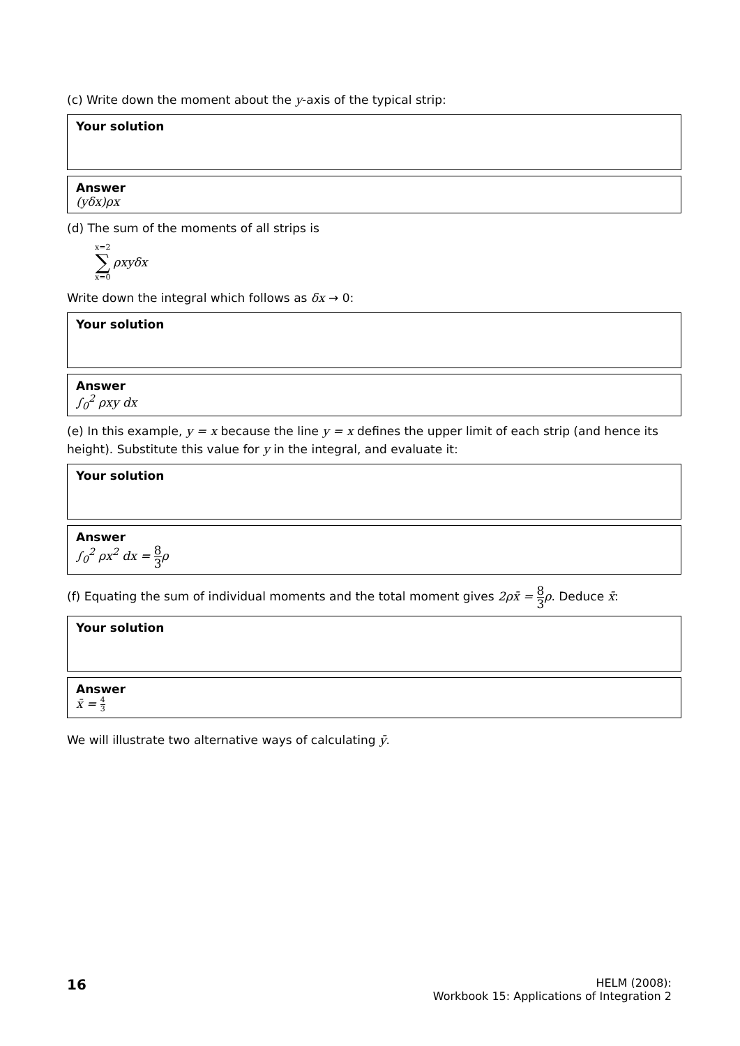(c) Write down the moment about the y-axis of the typical strip:
Your solution
Answer
(yδx)ρx
(d) The sum of the moments of all strips is
x=2
∑
x=0
ρxyδx
Write down the integral which follows as δx → 0:
Your solution
Answer
∫<sub>0</sub><sup>2</sup> ρxy dx
(e) In this example, y = x because the line y = x defines the upper limit of each strip (and hence its height). Substitute this value for y in the integral, and evaluate it:
Your solution
Answer
∫<sub>0</sub><sup>2</sup> ρx<sup>2</sup> dx = 8 3 ρ
(f) Equating the sum of individual moments and the total moment gives 2ρx̄ = 8 3 ρ. Deduce x̄:
Your solution
Answer
x̄ = 4 3
We will illustrate two alternative ways of calculating ȳ.
16
HELM (2008):
Workbook 15: Applications of Integration 2